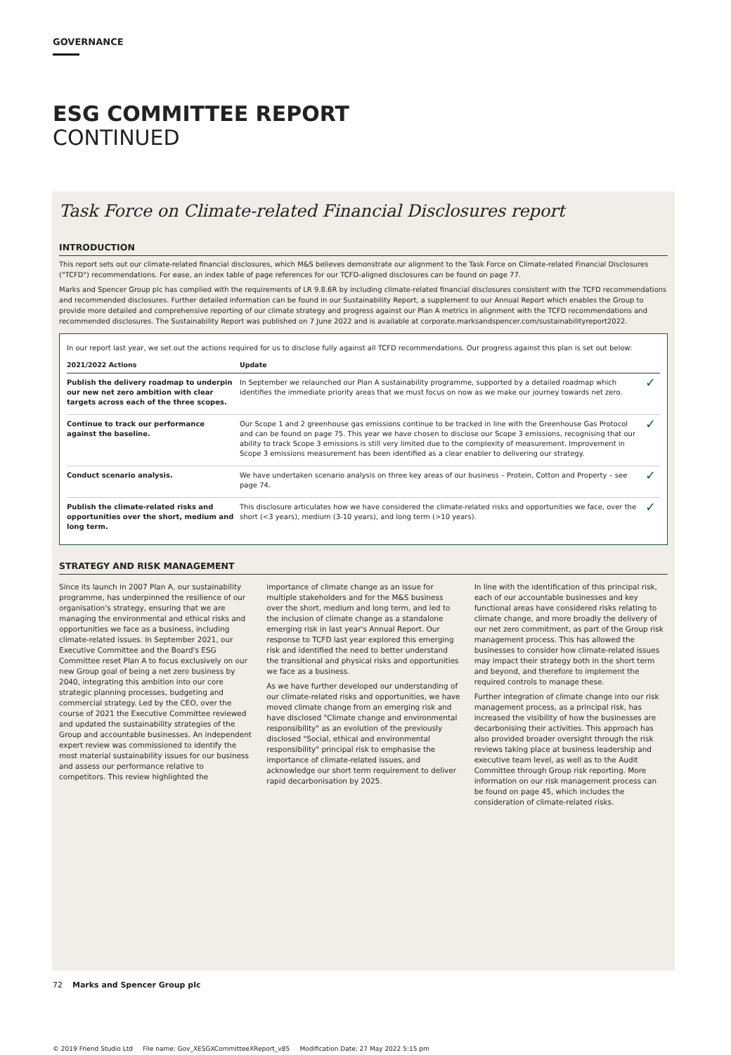GOVERNANCE
ESG COMMITTEE REPORT
CONTINUED
Task Force on Climate-related Financial Disclosures report
INTRODUCTION
This report sets out our climate-related financial disclosures, which M&S believes demonstrate our alignment to the Task Force on Climate-related Financial Disclosures ("TCFD") recommendations. For ease, an index table of page references for our TCFD-aligned disclosures can be found on page 77.
Marks and Spencer Group plc has complied with the requirements of LR 9.8.6R by including climate-related financial disclosures consistent with the TCFD recommendations and recommended disclosures. Further detailed information can be found in our Sustainability Report, a supplement to our Annual Report which enables the Group to provide more detailed and comprehensive reporting of our climate strategy and progress against our Plan A metrics in alignment with the TCFD recommendations and recommended disclosures. The Sustainability Report was published on 7 June 2022 and is available at corporate.marksandspencer.com/sustainabilityreport2022.
In our report last year, we set out the actions required for us to disclose fully against all TCFD recommendations. Our progress against this plan is set out below:
| 2021/2022 Actions | Update | |
| --- | --- | --- |
| Publish the delivery roadmap to underpin our new net zero ambition with clear targets across each of the three scopes. | In September we relaunched our Plan A sustainability programme, supported by a detailed roadmap which identifies the immediate priority areas that we must focus on now as we make our journey towards net zero. | ✓ |
| Continue to track our performance against the baseline. | Our Scope 1 and 2 greenhouse gas emissions continue to be tracked in line with the Greenhouse Gas Protocol and can be found on page 75. This year we have chosen to disclose our Scope 3 emissions, recognising that our ability to track Scope 3 emissions is still very limited due to the complexity of measurement. Improvement in Scope 3 emissions measurement has been identified as a clear enabler to delivering our strategy. | ✓ |
| Conduct scenario analysis. | We have undertaken scenario analysis on three key areas of our business – Protein, Cotton and Property – see page 74. | ✓ |
| Publish the climate-related risks and opportunities over the short, medium and long term. | This disclosure articulates how we have considered the climate-related risks and opportunities we face, over the short (<3 years), medium (3-10 years), and long term (>10 years). | ✓ |
STRATEGY AND RISK MANAGEMENT
Since its launch in 2007 Plan A, our sustainability programme, has underpinned the resilience of our organisation's strategy, ensuring that we are managing the environmental and ethical risks and opportunities we face as a business, including climate-related issues. In September 2021, our Executive Committee and the Board's ESG Committee reset Plan A to focus exclusively on our new Group goal of being a net zero business by 2040, integrating this ambition into our core strategic planning processes, budgeting and commercial strategy. Led by the CEO, over the course of 2021 the Executive Committee reviewed and updated the sustainability strategies of the Group and accountable businesses. An independent expert review was commissioned to identify the most material sustainability issues for our business and assess our performance relative to competitors. This review highlighted the
importance of climate change as an issue for multiple stakeholders and for the M&S business over the short, medium and long term, and led to the inclusion of climate change as a standalone emerging risk in last year's Annual Report. Our response to TCFD last year explored this emerging risk and identified the need to better understand the transitional and physical risks and opportunities we face as a business.
As we have further developed our understanding of our climate-related risks and opportunities, we have moved climate change from an emerging risk and have disclosed "Climate change and environmental responsibility" as an evolution of the previously disclosed "Social, ethical and environmental responsibility" principal risk to emphasise the importance of climate-related issues, and acknowledge our short term requirement to deliver rapid decarbonisation by 2025.
In line with the identification of this principal risk, each of our accountable businesses and key functional areas have considered risks relating to climate change, and more broadly the delivery of our net zero commitment, as part of the Group risk management process. This has allowed the businesses to consider how climate-related issues may impact their strategy both in the short term and beyond, and therefore to implement the required controls to manage these.
Further integration of climate change into our risk management process, as a principal risk, has increased the visibility of how the businesses are decarbonising their activities. This approach has also provided broader oversight through the risk reviews taking place at business leadership and executive team level, as well as to the Audit Committee through Group risk reporting. More information on our risk management process can be found on page 45, which includes the consideration of climate-related risks.
72 Marks and Spencer Group plc
© 2019 Friend Studio Ltd File name: Gov_XESGXCommitteeXReport_v85 Modification Date: 27 May 2022 5:15 pm